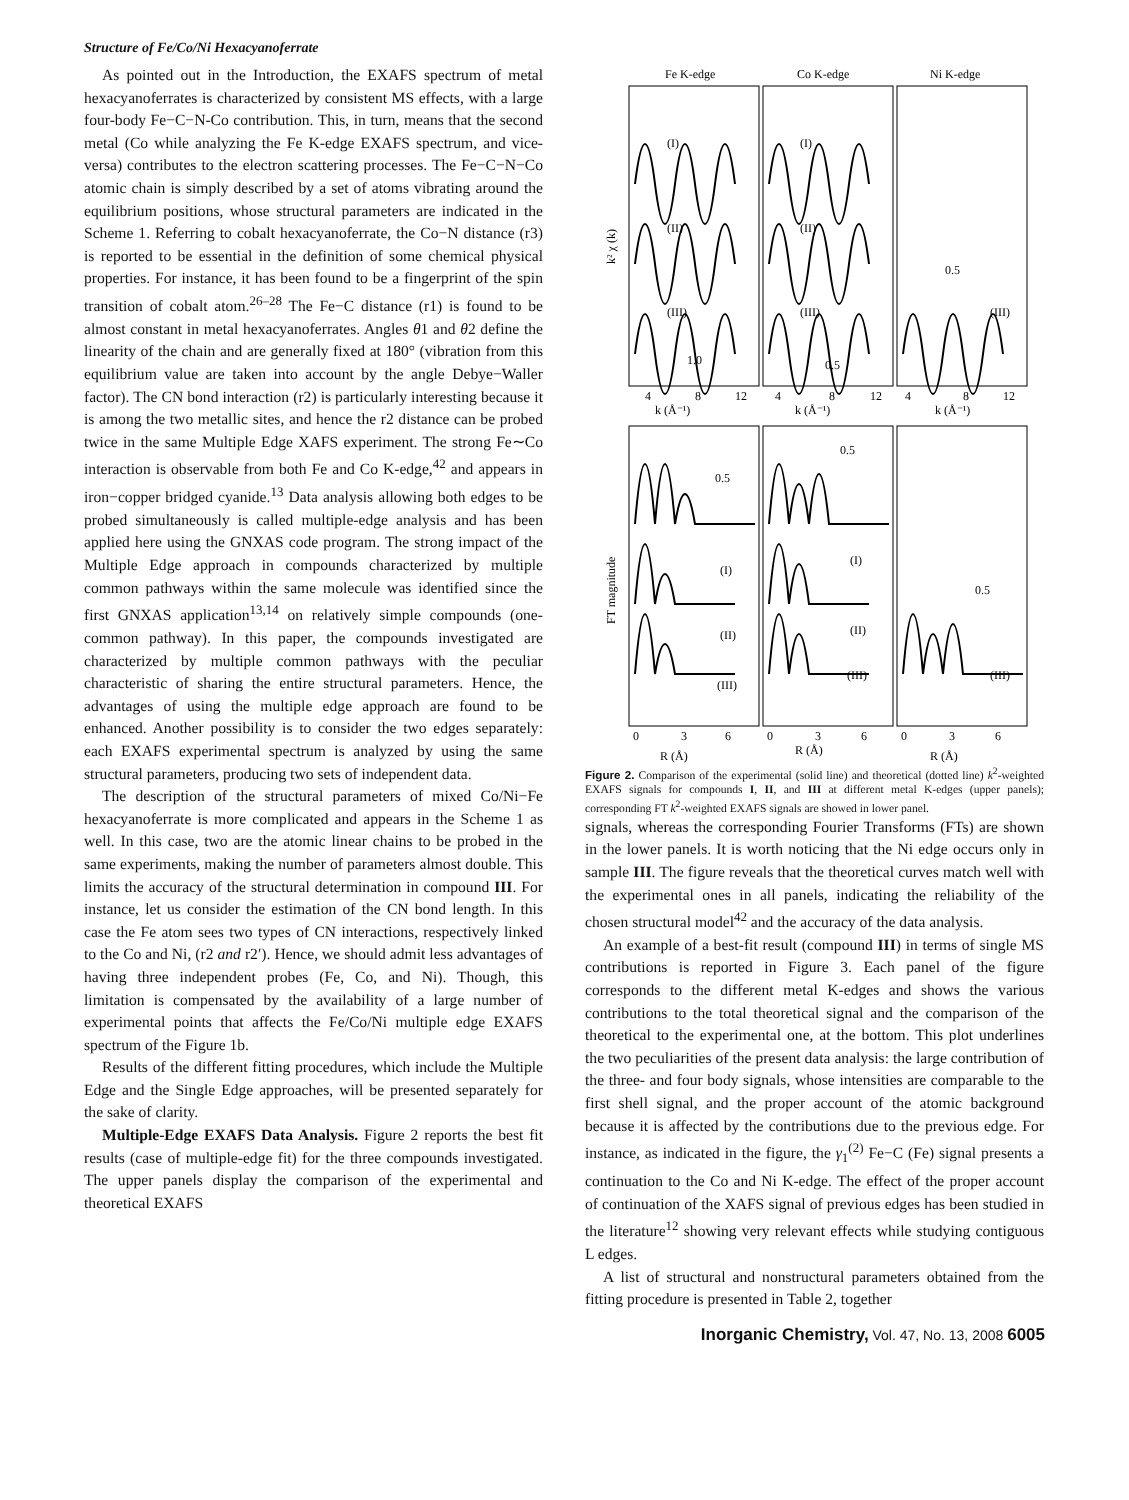Structure of Fe/Co/Ni Hexacyanoferrate
As pointed out in the Introduction, the EXAFS spectrum of metal hexacyanoferrates is characterized by consistent MS effects, with a large four-body Fe−C−N-Co contribution. This, in turn, means that the second metal (Co while analyzing the Fe K-edge EXAFS spectrum, and vice-versa) contributes to the electron scattering processes. The Fe−C−N−Co atomic chain is simply described by a set of atoms vibrating around the equilibrium positions, whose structural parameters are indicated in the Scheme 1. Referring to cobalt hexacyanoferrate, the Co−N distance (r3) is reported to be essential in the definition of some chemical physical properties. For instance, it has been found to be a fingerprint of the spin transition of cobalt atom.<sup>26–28</sup> The Fe−C distance (r1) is found to be almost constant in metal hexacyanoferrates. Angles θ1 and θ2 define the linearity of the chain and are generally fixed at 180° (vibration from this equilibrium value are taken into account by the angle Debye−Waller factor). The CN bond interaction (r2) is particularly interesting because it is among the two metallic sites, and hence the r2 distance can be probed twice in the same Multiple Edge XAFS experiment. The strong Fe∼Co interaction is observable from both Fe and Co K-edge,<sup>42</sup> and appears in iron−copper bridged cyanide.<sup>13</sup> Data analysis allowing both edges to be probed simultaneously is called multiple-edge analysis and has been applied here using the GNXAS code program. The strong impact of the Multiple Edge approach in compounds characterized by multiple common pathways within the same molecule was identified since the first GNXAS application<sup>13,14</sup> on relatively simple compounds (one-common pathway). In this paper, the compounds investigated are characterized by multiple common pathways with the peculiar characteristic of sharing the entire structural parameters. Hence, the advantages of using the multiple edge approach are found to be enhanced. Another possibility is to consider the two edges separately: each EXAFS experimental spectrum is analyzed by using the same structural parameters, producing two sets of independent data.
The description of the structural parameters of mixed Co/Ni−Fe hexacyanoferrate is more complicated and appears in the Scheme 1 as well. In this case, two are the atomic linear chains to be probed in the same experiments, making the number of parameters almost double. This limits the accuracy of the structural determination in compound III. For instance, let us consider the estimation of the CN bond length. In this case the Fe atom sees two types of CN interactions, respectively linked to the Co and Ni, (r2 and r2′). Hence, we should admit less advantages of having three independent probes (Fe, Co, and Ni). Though, this limitation is compensated by the availability of a large number of experimental points that affects the Fe/Co/Ni multiple edge EXAFS spectrum of the Figure 1b.
Results of the different fitting procedures, which include the Multiple Edge and the Single Edge approaches, will be presented separately for the sake of clarity.
Multiple-Edge EXAFS Data Analysis. Figure 2 reports the best fit results (case of multiple-edge fit) for the three compounds investigated. The upper panels display the comparison of the experimental and theoretical EXAFS
Fe K-edge
Co K-edge
Ni K-edge
(I)
(II)
(III)
1.0
(I)
(II)
(III)
0.5
0.5
(III)
k² χ (k)
4
8
12
k (Å⁻¹)
4
8
12
k (Å⁻¹)
4
8
12
k (Å⁻¹)
FT magnitude
0.5
0.5
0.5
(I)
(II)
(III)
(I)
(II)
(III)
(III)
0
3
6
R (Å)
0
3
6
R (Å)
0
3
6
R (Å)
Figure 2. Comparison of the experimental (solid line) and theoretical (dotted line) k<sup>2</sup>-weighted EXAFS signals for compounds I, II, and III at different metal K-edges (upper panels); corresponding FT k<sup>2</sup>-weighted EXAFS signals are showed in lower panel.
signals, whereas the corresponding Fourier Transforms (FTs) are shown in the lower panels. It is worth noticing that the Ni edge occurs only in sample III. The figure reveals that the theoretical curves match well with the experimental ones in all panels, indicating the reliability of the chosen structural model<sup>42</sup> and the accuracy of the data analysis.
An example of a best-fit result (compound III) in terms of single MS contributions is reported in Figure 3. Each panel of the figure corresponds to the different metal K-edges and shows the various contributions to the total theoretical signal and the comparison of the theoretical to the experimental one, at the bottom. This plot underlines the two peculiarities of the present data analysis: the large contribution of the three- and four body signals, whose intensities are comparable to the first shell signal, and the proper account of the atomic background because it is affected by the contributions due to the previous edge. For instance, as indicated in the figure, the γ<sub>1</sub><sup>(2)</sup> Fe−C (Fe) signal presents a continuation to the Co and Ni K-edge. The effect of the proper account of continuation of the XAFS signal of previous edges has been studied in the literature<sup>12</sup> showing very relevant effects while studying contiguous L edges.
A list of structural and nonstructural parameters obtained from the fitting procedure is presented in Table 2, together
Inorganic Chemistry, Vol. 47, No. 13, 2008 6005